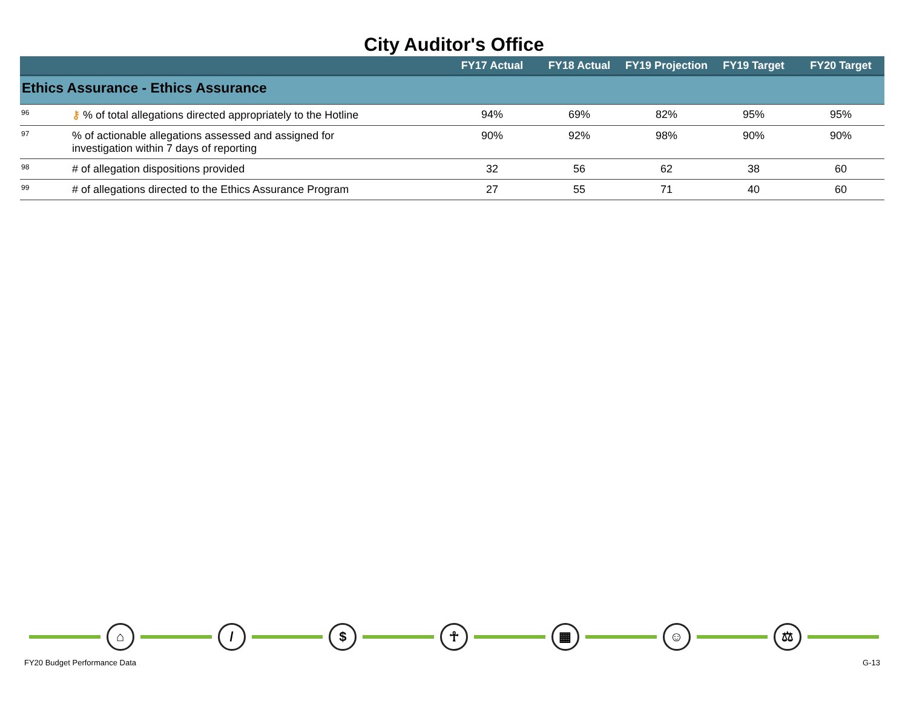City Auditor's Office
| | | FY17 Actual | FY18 Actual | FY19 Projection | FY19 Target | FY20 Target |
| --- | --- | --- | --- | --- | --- | --- |
| Ethics Assurance - Ethics Assurance | | | | | | |
| 96 | ⚷ % of total allegations directed appropriately to the Hotline | 94% | 69% | 82% | 95% | 95% |
| 97 | % of actionable allegations assessed and assigned for investigation within 7 days of reporting | 90% | 92% | 98% | 90% | 90% |
| 98 | # of allegation dispositions provided | 32 | 56 | 62 | 38 | 60 |
| 99 | # of allegations directed to the Ethics Assurance Program | 27 | 55 | 71 | 40 | 60 |
⌂ / $ ☥ ▦ ☺ ⚖
FY20 Budget Performance Data G-13